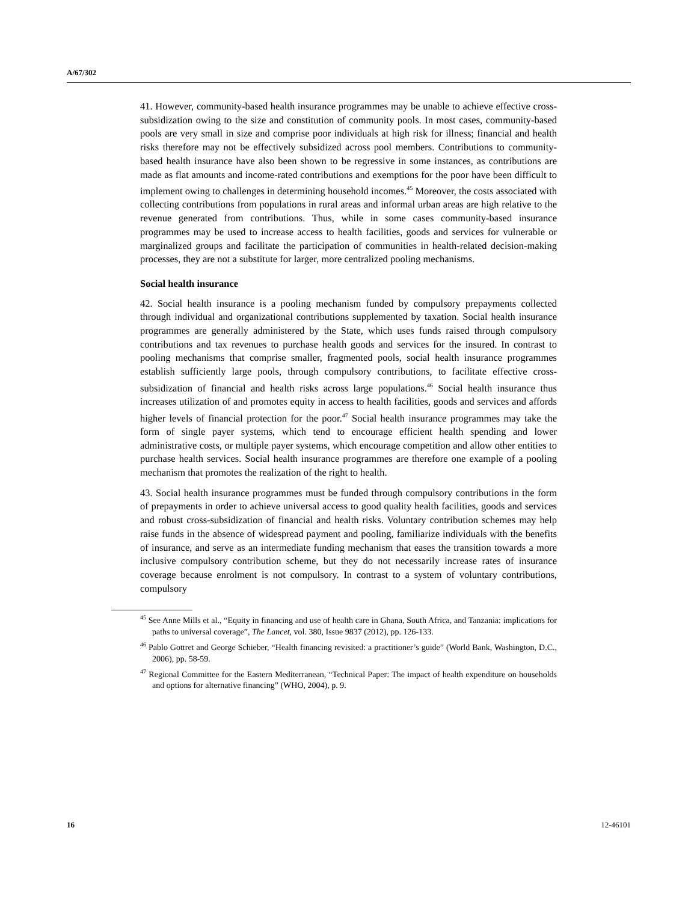A/67/302
41. However, community-based health insurance programmes may be unable to achieve effective cross-subsidization owing to the size and constitution of community pools. In most cases, community-based pools are very small in size and comprise poor individuals at high risk for illness; financial and health risks therefore may not be effectively subsidized across pool members. Contributions to community-based health insurance have also been shown to be regressive in some instances, as contributions are made as flat amounts and income-rated contributions and exemptions for the poor have been difficult to implement owing to challenges in determining household incomes.<sup>45</sup> Moreover, the costs associated with collecting contributions from populations in rural areas and informal urban areas are high relative to the revenue generated from contributions. Thus, while in some cases community-based insurance programmes may be used to increase access to health facilities, goods and services for vulnerable or marginalized groups and facilitate the participation of communities in health-related decision-making processes, they are not a substitute for larger, more centralized pooling mechanisms.
Social health insurance
42. Social health insurance is a pooling mechanism funded by compulsory prepayments collected through individual and organizational contributions supplemented by taxation. Social health insurance programmes are generally administered by the State, which uses funds raised through compulsory contributions and tax revenues to purchase health goods and services for the insured. In contrast to pooling mechanisms that comprise smaller, fragmented pools, social health insurance programmes establish sufficiently large pools, through compulsory contributions, to facilitate effective cross-subsidization of financial and health risks across large populations.<sup>46</sup> Social health insurance thus increases utilization of and promotes equity in access to health facilities, goods and services and affords higher levels of financial protection for the poor.<sup>47</sup> Social health insurance programmes may take the form of single payer systems, which tend to encourage efficient health spending and lower administrative costs, or multiple payer systems, which encourage competition and allow other entities to purchase health services. Social health insurance programmes are therefore one example of a pooling mechanism that promotes the realization of the right to health.
43. Social health insurance programmes must be funded through compulsory contributions in the form of prepayments in order to achieve universal access to good quality health facilities, goods and services and robust cross-subsidization of financial and health risks. Voluntary contribution schemes may help raise funds in the absence of widespread payment and pooling, familiarize individuals with the benefits of insurance, and serve as an intermediate funding mechanism that eases the transition towards a more inclusive compulsory contribution scheme, but they do not necessarily increase rates of insurance coverage because enrolment is not compulsory. In contrast to a system of voluntary contributions, compulsory
<sup>45</sup> See Anne Mills et al., “Equity in financing and use of health care in Ghana, South Africa, and Tanzania: implications for paths to universal coverage”, The Lancet, vol. 380, Issue 9837 (2012), pp. 126-133.
<sup>46</sup> Pablo Gottret and George Schieber, “Health financing revisited: a practitioner’s guide” (World Bank, Washington, D.C., 2006), pp. 58-59.
<sup>47</sup> Regional Committee for the Eastern Mediterranean, “Technical Paper: The impact of health expenditure on households and options for alternative financing” (WHO, 2004), p. 9.
16 12-46101